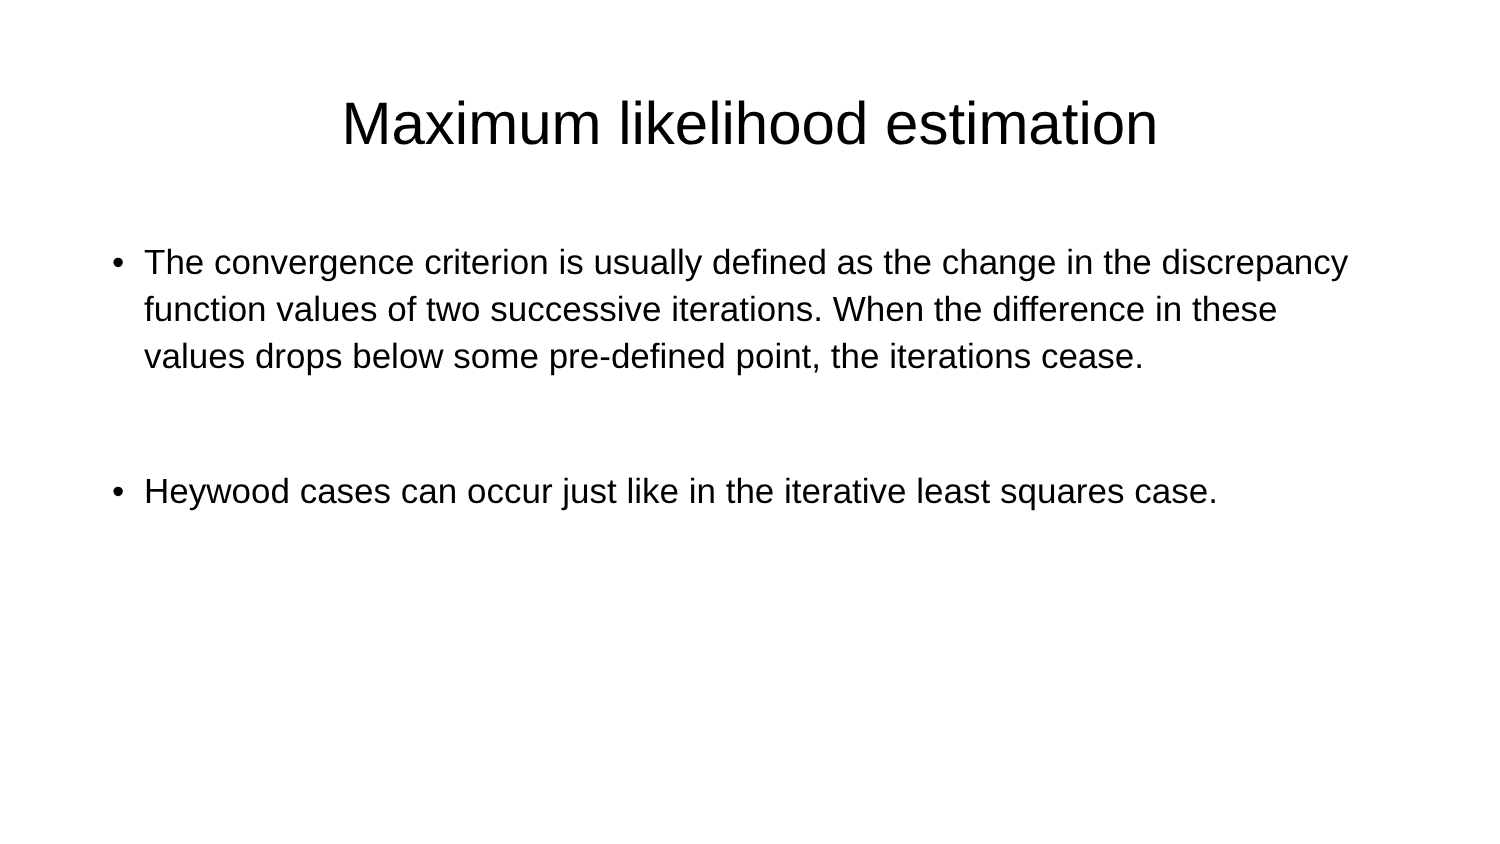Maximum likelihood estimation
• The convergence criterion is usually defined as the change in the discrepancy function values of two successive iterations. When the difference in these values drops below some pre-defined point, the iterations cease.
• Heywood cases can occur just like in the iterative least squares case.